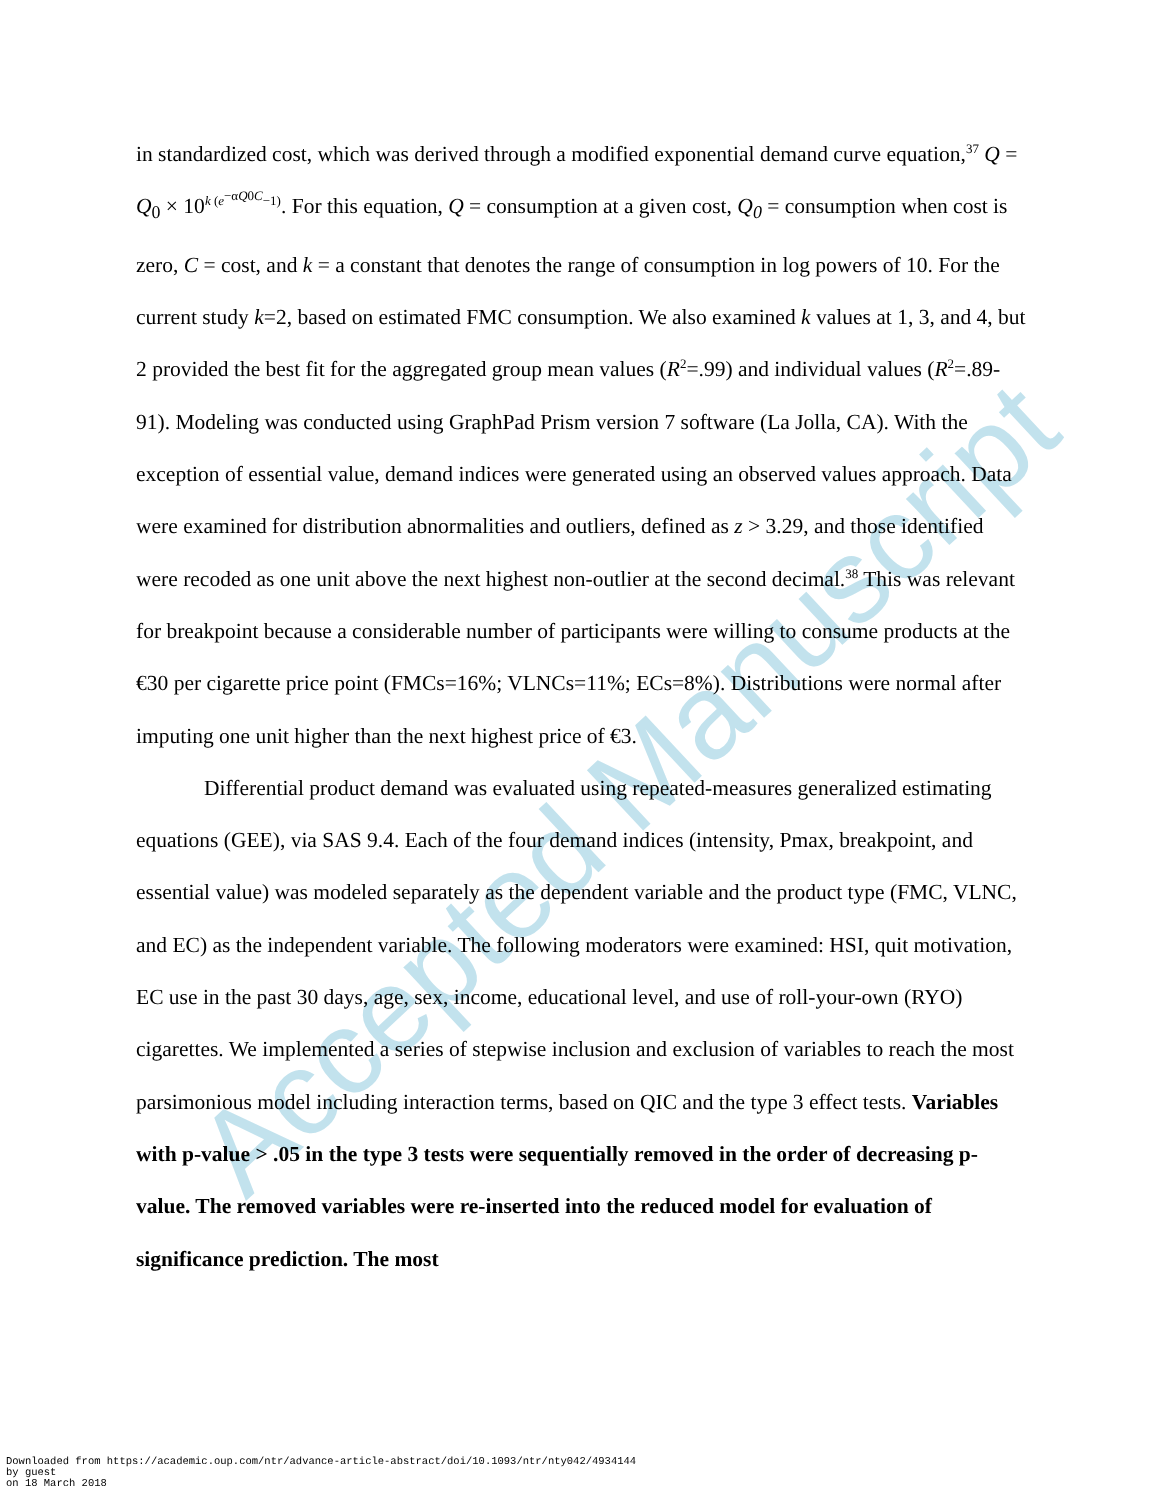Accepted Manuscript
in standardized cost, which was derived through a modified exponential demand curve equation,<sup>37</sup> Q = Q<sub>0</sub> × 10<sup>k (e<sup>−αQ0C</sup>−1)</sup>. For this equation, Q = consumption at a given cost, Q<sub>0</sub> = consumption when cost is zero, C = cost, and k = a constant that denotes the range of consumption in log powers of 10. For the current study k=2, based on estimated FMC consumption. We also examined k values at 1, 3, and 4, but 2 provided the best fit for the aggregated group mean values (R<sup>2</sup>=.99) and individual values (R<sup>2</sup>=.89-91). Modeling was conducted using GraphPad Prism version 7 software (La Jolla, CA). With the exception of essential value, demand indices were generated using an observed values approach. Data were examined for distribution abnormalities and outliers, defined as z > 3.29, and those identified were recoded as one unit above the next highest non-outlier at the second decimal.<sup>38</sup> This was relevant for breakpoint because a considerable number of participants were willing to consume products at the €30 per cigarette price point (FMCs=16%; VLNCs=11%; ECs=8%). Distributions were normal after imputing one unit higher than the next highest price of €3.
Differential product demand was evaluated using repeated-measures generalized estimating equations (GEE), via SAS 9.4. Each of the four demand indices (intensity, Pmax, breakpoint, and essential value) was modeled separately as the dependent variable and the product type (FMC, VLNC, and EC) as the independent variable. The following moderators were examined: HSI, quit motivation, EC use in the past 30 days, age, sex, income, educational level, and use of roll-your-own (RYO) cigarettes. We implemented a series of stepwise inclusion and exclusion of variables to reach the most parsimonious model including interaction terms, based on QIC and the type 3 effect tests. Variables with p-value > .05 in the type 3 tests were sequentially removed in the order of decreasing p-value. The removed variables were re-inserted into the reduced model for evaluation of significance prediction. The most
Downloaded from https://academic.oup.com/ntr/advance-article-abstract/doi/10.1093/ntr/nty042/4934144
by guest
on 18 March 2018